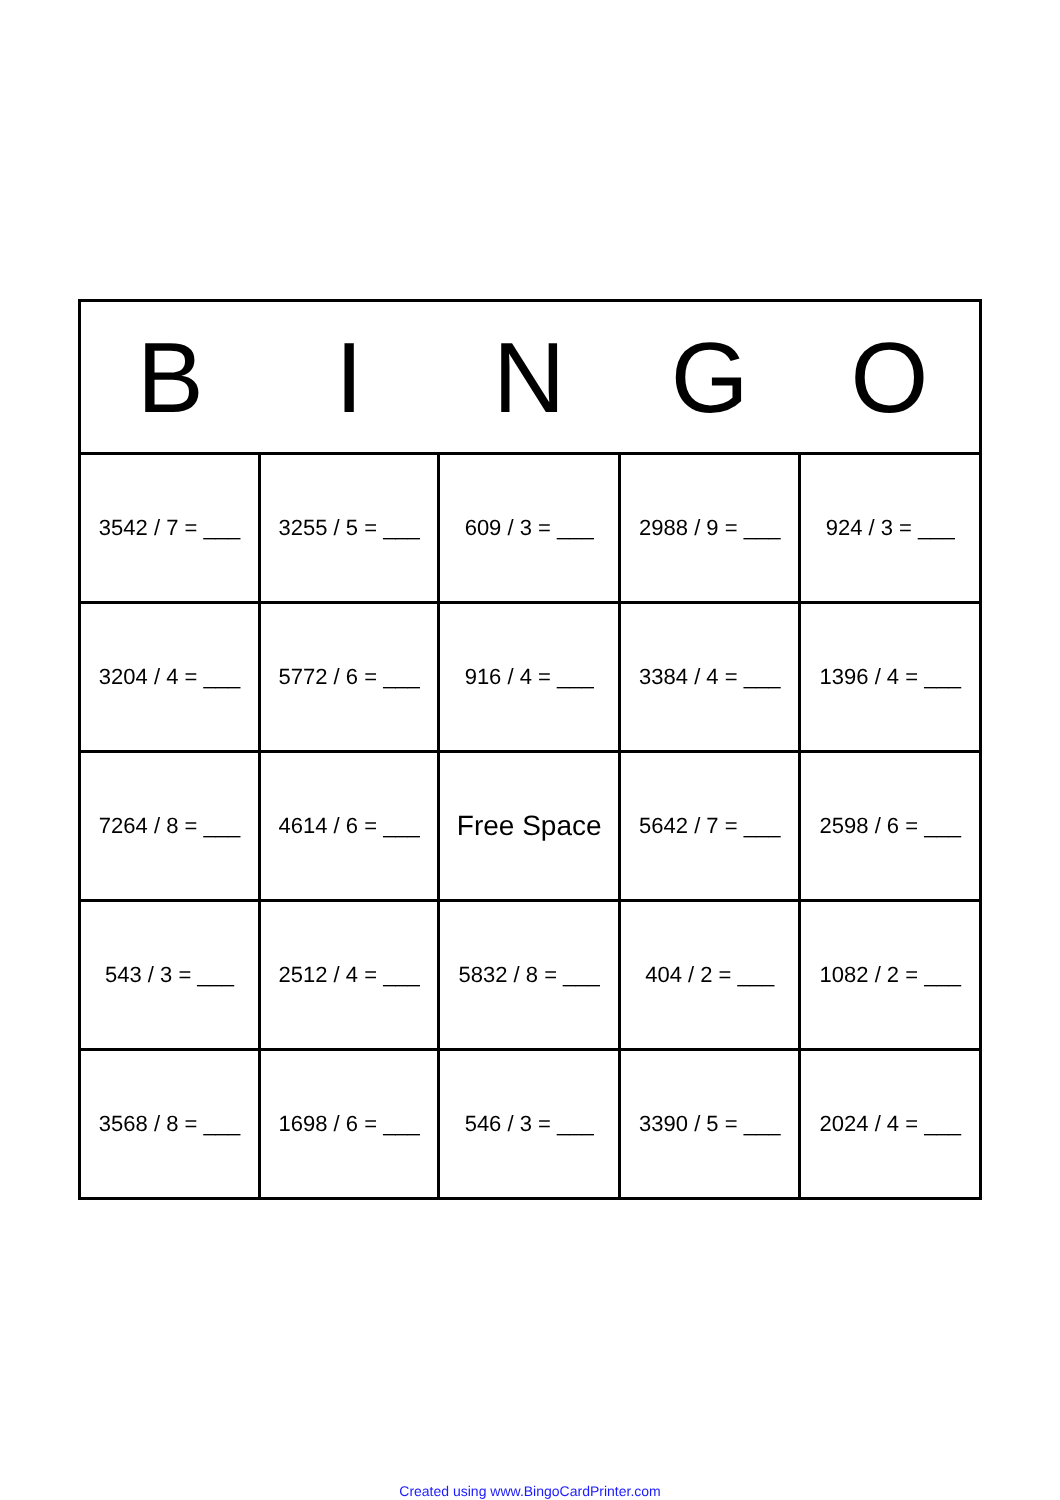| B | I | N | G | O |
| --- | --- | --- | --- | --- |
| 3542 / 7 = ___ | 3255 / 5 = ___ | 609 / 3 = ___ | 2988 / 9 = ___ | 924 / 3 = ___ |
| 3204 / 4 = ___ | 5772 / 6 = ___ | 916 / 4 = ___ | 3384 / 4 = ___ | 1396 / 4 = ___ |
| 7264 / 8 = ___ | 4614 / 6 = ___ | Free Space | 5642 / 7 = ___ | 2598 / 6 = ___ |
| 543 / 3 = ___ | 2512 / 4 = ___ | 5832 / 8 = ___ | 404 / 2 = ___ | 1082 / 2 = ___ |
| 3568 / 8 = ___ | 1698 / 6 = ___ | 546 / 3 = ___ | 3390 / 5 = ___ | 2024 / 4 = ___ |
Created using www.BingoCardPrinter.com